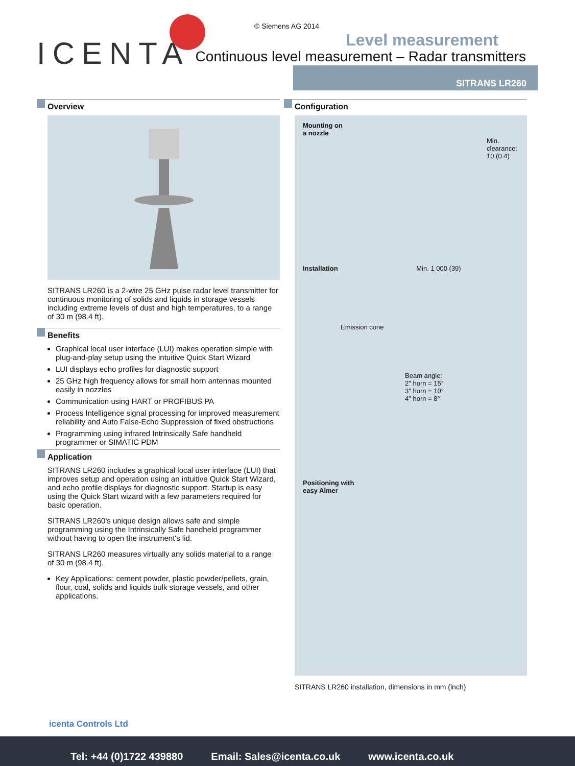ICENTA
© Siemens AG 2014
Level measurement
Continuous level measurement – Radar transmitters
SITRANS LR260
Overview
SITRANS LR260 is a 2-wire 25 GHz pulse radar level transmitter for continuous monitoring of solids and liquids in storage vessels including extreme levels of dust and high temperatures, to a range of 30 m (98.4 ft).
Benefits
Graphical local user interface (LUI) makes operation simple with plug-and-play setup using the intuitive Quick Start Wizard
LUI displays echo profiles for diagnostic support
25 GHz high frequency allows for small horn antennas mounted easily in nozzles
Communication using HART or PROFIBUS PA
Process Intelligence signal processing for improved measurement reliability and Auto False-Echo Suppression of fixed obstructions
Programming using infrared Intrinsically Safe handheld programmer or SIMATIC PDM
Application
SITRANS LR260 includes a graphical local user interface (LUI) that improves setup and operation using an intuitive Quick Start Wizard, and echo profile displays for diagnostic support. Startup is easy using the Quick Start wizard with a few parameters required for basic operation.
SITRANS LR260's unique design allows safe and simple programming using the Intrinsically Safe handheld programmer without having to open the instrument's lid.
SITRANS LR260 measures virtually any solids material to a range of 30 m (98.4 ft).
Key Applications: cement powder, plastic powder/pellets, grain, flour, coal, solids and liquids bulk storage vessels, and other applications.
Configuration
Mounting on
a nozzle
Min. clearance: 10 (0.4)
Installation Min. 1 000 (39)
Emission cone
Beam angle:
2" horn = 15°
3" horn = 10°
4" horn = 8°
Positioning with
easy Aimer
SITRANS LR260 installation, dimensions in mm (inch)
icenta Controls Ltd
Tel: +44 (0)1722 439880 Email: Sales@icenta.co.uk www.icenta.co.uk